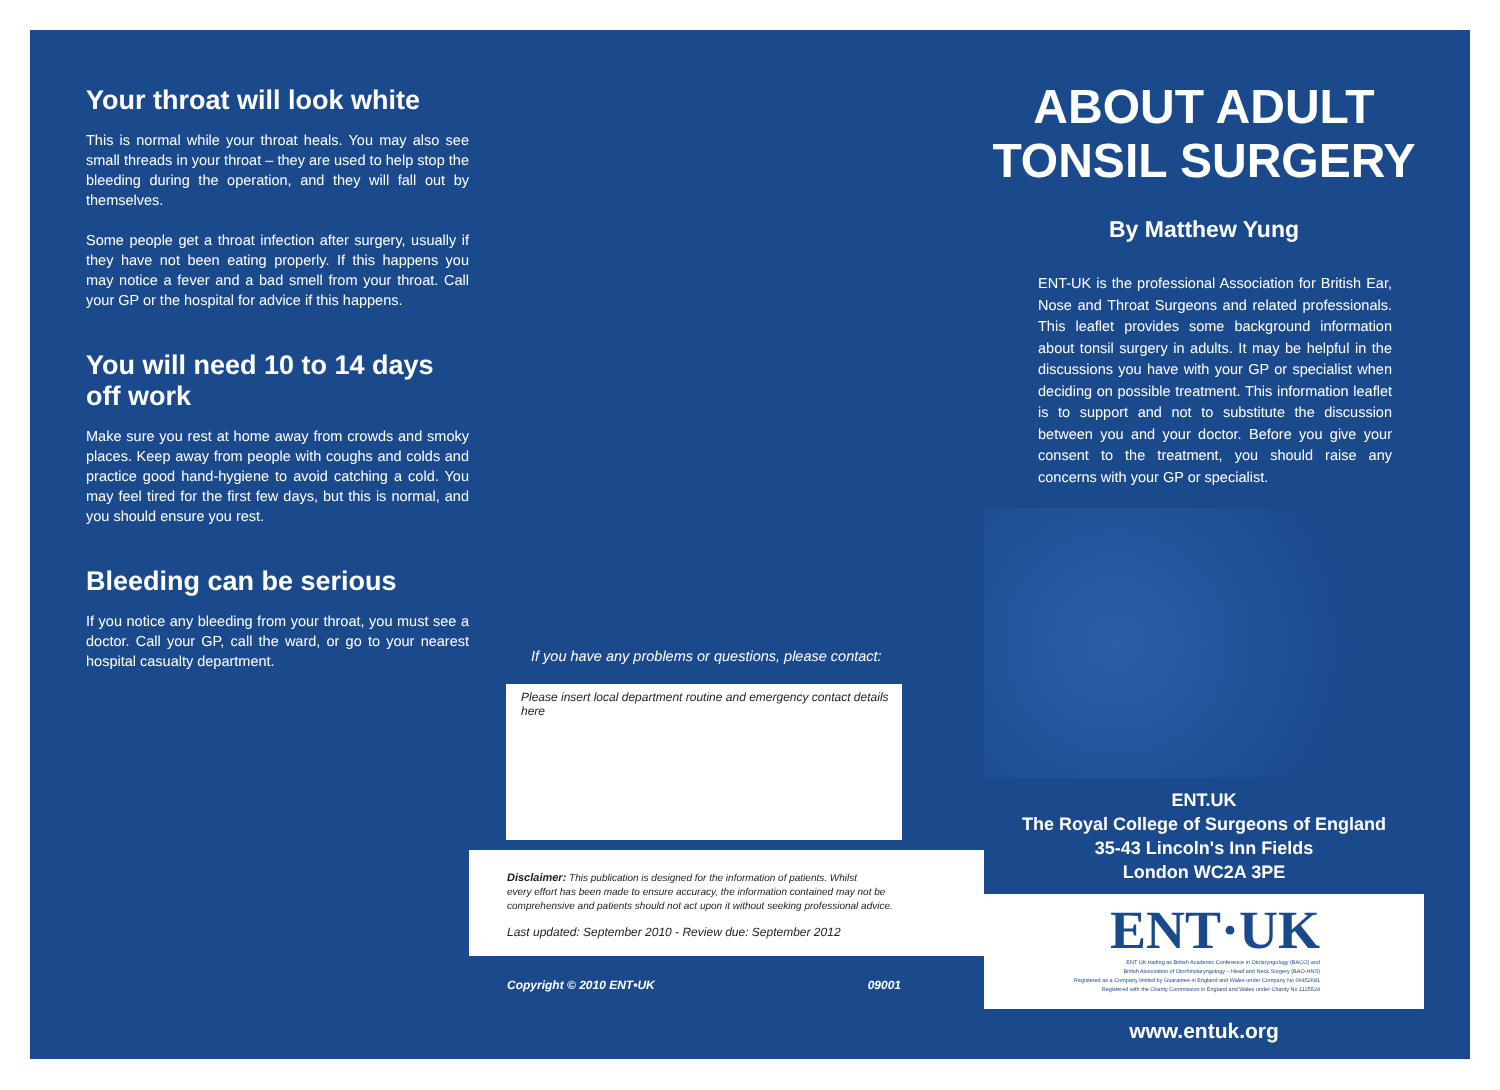Your throat will look white
This is normal while your throat heals. You may also see small threads in your throat – they are used to help stop the bleeding during the operation, and they will fall out by themselves.
Some people get a throat infection after surgery, usually if they have not been eating properly. If this happens you may notice a fever and a bad smell from your throat. Call your GP or the hospital for advice if this happens.
You will need 10 to 14 days off work
Make sure you rest at home away from crowds and smoky places. Keep away from people with coughs and colds and practice good hand-hygiene to avoid catching a cold. You may feel tired for the first few days, but this is normal, and you should ensure you rest.
Bleeding can be serious
If you notice any bleeding from your throat, you must see a doctor. Call your GP, call the ward, or go to your nearest hospital casualty department.
If you have any problems or questions, please contact:
Please insert local department routine and emergency contact details here
Disclaimer: This publication is designed for the information of patients. Whilst
every effort has been made to ensure accuracy, the information contained may not be
comprehensive and patients should not act upon it without seeking professional advice.
Last updated: September 2010 - Review due: September 2012
Copyright © 2010 ENT•UK 09001
ABOUT ADULT
TONSIL SURGERY
By Matthew Yung
ENT-UK is the professional Association for British Ear, Nose and Throat Surgeons and related professionals. This leaflet provides some background information about tonsil surgery in adults. It may be helpful in the discussions you have with your GP or specialist when deciding on possible treatment. This information leaflet is to support and not to substitute the discussion between you and your doctor. Before you give your consent to the treatment, you should raise any concerns with your GP or specialist.
ENT.UK
The Royal College of Surgeons of England
35-43 Lincoln's Inn Fields
London WC2A 3PE
ENT·UK
ENT UK trading as British Academic Conference in Otolaryngology (BACO) and
British Association of Otorhinolaryngology – Head and Neck Surgery (BAO-HNS)
Registered as a Company limited by Guarantee in England and Wales under Company No 06452681
Registered with the Charity Commission in England and Wales under Charity No 1125524
www.entuk.org